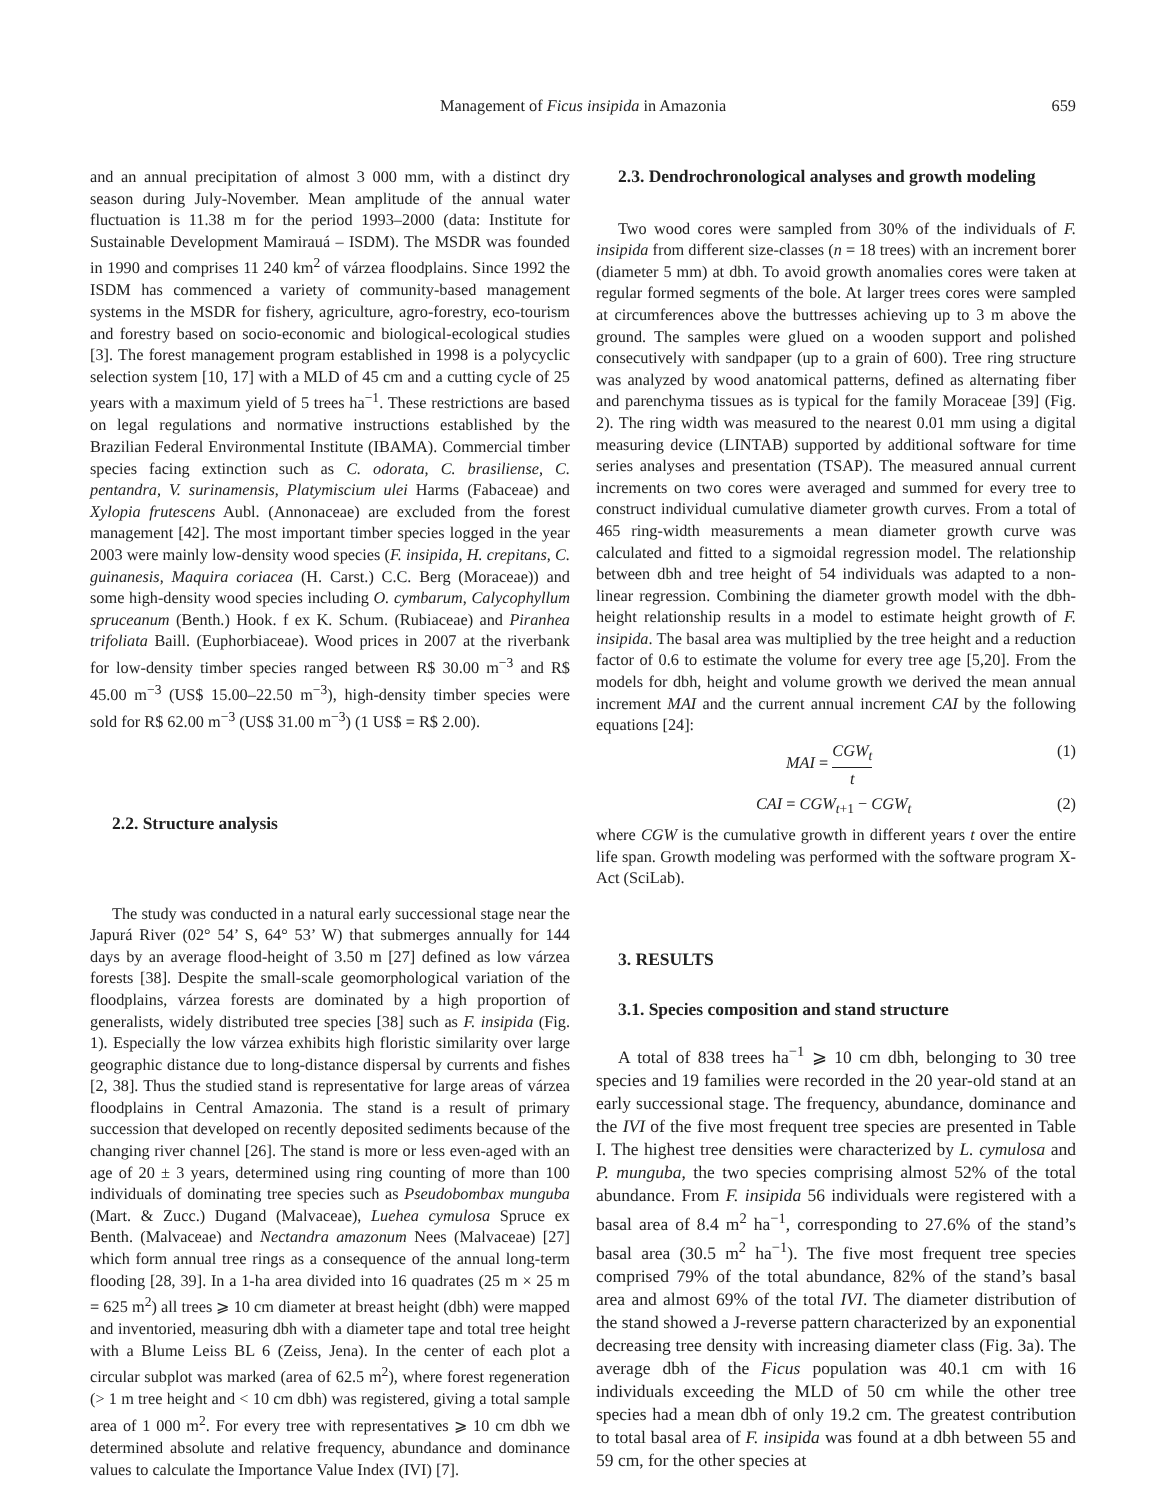Management of Ficus insipida in Amazonia 659
and an annual precipitation of almost 3 000 mm, with a distinct dry season during July-November. Mean amplitude of the annual water fluctuation is 11.38 m for the period 1993–2000 (data: Institute for Sustainable Development Mamirauá – ISDM). The MSDR was founded in 1990 and comprises 11 240 km<sup>2</sup> of várzea floodplains. Since 1992 the ISDM has commenced a variety of community-based management systems in the MSDR for fishery, agriculture, agro-forestry, eco-tourism and forestry based on socio-economic and biological-ecological studies [3]. The forest management program established in 1998 is a polycyclic selection system [10, 17] with a MLD of 45 cm and a cutting cycle of 25 years with a maximum yield of 5 trees ha<sup>−1</sup>. These restrictions are based on legal regulations and normative instructions established by the Brazilian Federal Environmental Institute (IBAMA). Commercial timber species facing extinction such as C. odorata, C. brasiliense, C. pentandra, V. surinamensis, Platymiscium ulei Harms (Fabaceae) and Xylopia frutescens Aubl. (Annonaceae) are excluded from the forest management [42]. The most important timber species logged in the year 2003 were mainly low-density wood species (F. insipida, H. crepitans, C. guinanesis, Maquira coriacea (H. Carst.) C.C. Berg (Moraceae)) and some high-density wood species including O. cymbarum, Calycophyllum spruceanum (Benth.) Hook. f ex K. Schum. (Rubiaceae) and Piranhea trifoliata Baill. (Euphorbiaceae). Wood prices in 2007 at the riverbank for low-density timber species ranged between R$ 30.00 m<sup>−3</sup> and R$ 45.00 m<sup>−3</sup> (US$ 15.00–22.50 m<sup>−3</sup>), high-density timber species were sold for R$ 62.00 m<sup>−3</sup> (US$ 31.00 m<sup>−3</sup>) (1 US$ = R$ 2.00).
2.2. Structure analysis
The study was conducted in a natural early successional stage near the Japurá River (02° 54’ S, 64° 53’ W) that submerges annually for 144 days by an average flood-height of 3.50 m [27] defined as low várzea forests [38]. Despite the small-scale geomorphological variation of the floodplains, várzea forests are dominated by a high proportion of generalists, widely distributed tree species [38] such as F. insipida (Fig. 1). Especially the low várzea exhibits high floristic similarity over large geographic distance due to long-distance dispersal by currents and fishes [2, 38]. Thus the studied stand is representative for large areas of várzea floodplains in Central Amazonia. The stand is a result of primary succession that developed on recently deposited sediments because of the changing river channel [26]. The stand is more or less even-aged with an age of 20 ± 3 years, determined using ring counting of more than 100 individuals of dominating tree species such as Pseudobombax munguba (Mart. & Zucc.) Dugand (Malvaceae), Luehea cymulosa Spruce ex Benth. (Malvaceae) and Nectandra amazonum Nees (Malvaceae) [27] which form annual tree rings as a consequence of the annual long-term flooding [28, 39]. In a 1-ha area divided into 16 quadrates (25 m × 25 m = 625 m<sup>2</sup>) all trees ⩾ 10 cm diameter at breast height (dbh) were mapped and inventoried, measuring dbh with a diameter tape and total tree height with a Blume Leiss BL 6 (Zeiss, Jena). In the center of each plot a circular subplot was marked (area of 62.5 m<sup>2</sup>), where forest regeneration (> 1 m tree height and < 10 cm dbh) was registered, giving a total sample area of 1 000 m<sup>2</sup>. For every tree with representatives ⩾ 10 cm dbh we determined absolute and relative frequency, abundance and dominance values to calculate the Importance Value Index (IVI) [7].
2.3. Dendrochronological analyses and growth modeling
Two wood cores were sampled from 30% of the individuals of F. insipida from different size-classes (n = 18 trees) with an increment borer (diameter 5 mm) at dbh. To avoid growth anomalies cores were taken at regular formed segments of the bole. At larger trees cores were sampled at circumferences above the buttresses achieving up to 3 m above the ground. The samples were glued on a wooden support and polished consecutively with sandpaper (up to a grain of 600). Tree ring structure was analyzed by wood anatomical patterns, defined as alternating fiber and parenchyma tissues as is typical for the family Moraceae [39] (Fig. 2). The ring width was measured to the nearest 0.01 mm using a digital measuring device (LINTAB) supported by additional software for time series analyses and presentation (TSAP). The measured annual current increments on two cores were averaged and summed for every tree to construct individual cumulative diameter growth curves. From a total of 465 ring-width measurements a mean diameter growth curve was calculated and fitted to a sigmoidal regression model. The relationship between dbh and tree height of 54 individuals was adapted to a non-linear regression. Combining the diameter growth model with the dbh-height relationship results in a model to estimate height growth of F. insipida. The basal area was multiplied by the tree height and a reduction factor of 0.6 to estimate the volume for every tree age [5,20]. From the models for dbh, height and volume growth we derived the mean annual increment MAI and the current annual increment CAI by the following equations [24]:
MAI = CGW<sub>t</sub> t (1)
CAI = CGW<sub>t+1</sub> − CGW<sub>t</sub> (2)
where CGW is the cumulative growth in different years t over the entire life span. Growth modeling was performed with the software program X-Act (SciLab).
3. RESULTS
3.1. Species composition and stand structure
A total of 838 trees ha<sup>−1</sup> ⩾ 10 cm dbh, belonging to 30 tree species and 19 families were recorded in the 20 year-old stand at an early successional stage. The frequency, abundance, dominance and the IVI of the five most frequent tree species are presented in Table I. The highest tree densities were characterized by L. cymulosa and P. munguba, the two species comprising almost 52% of the total abundance. From F. insipida 56 individuals were registered with a basal area of 8.4 m<sup>2</sup> ha<sup>−1</sup>, corresponding to 27.6% of the stand’s basal area (30.5 m<sup>2</sup> ha<sup>−1</sup>). The five most frequent tree species comprised 79% of the total abundance, 82% of the stand’s basal area and almost 69% of the total IVI. The diameter distribution of the stand showed a J-reverse pattern characterized by an exponential decreasing tree density with increasing diameter class (Fig. 3a). The average dbh of the Ficus population was 40.1 cm with 16 individuals exceeding the MLD of 50 cm while the other tree species had a mean dbh of only 19.2 cm. The greatest contribution to total basal area of F. insipida was found at a dbh between 55 and 59 cm, for the other species at